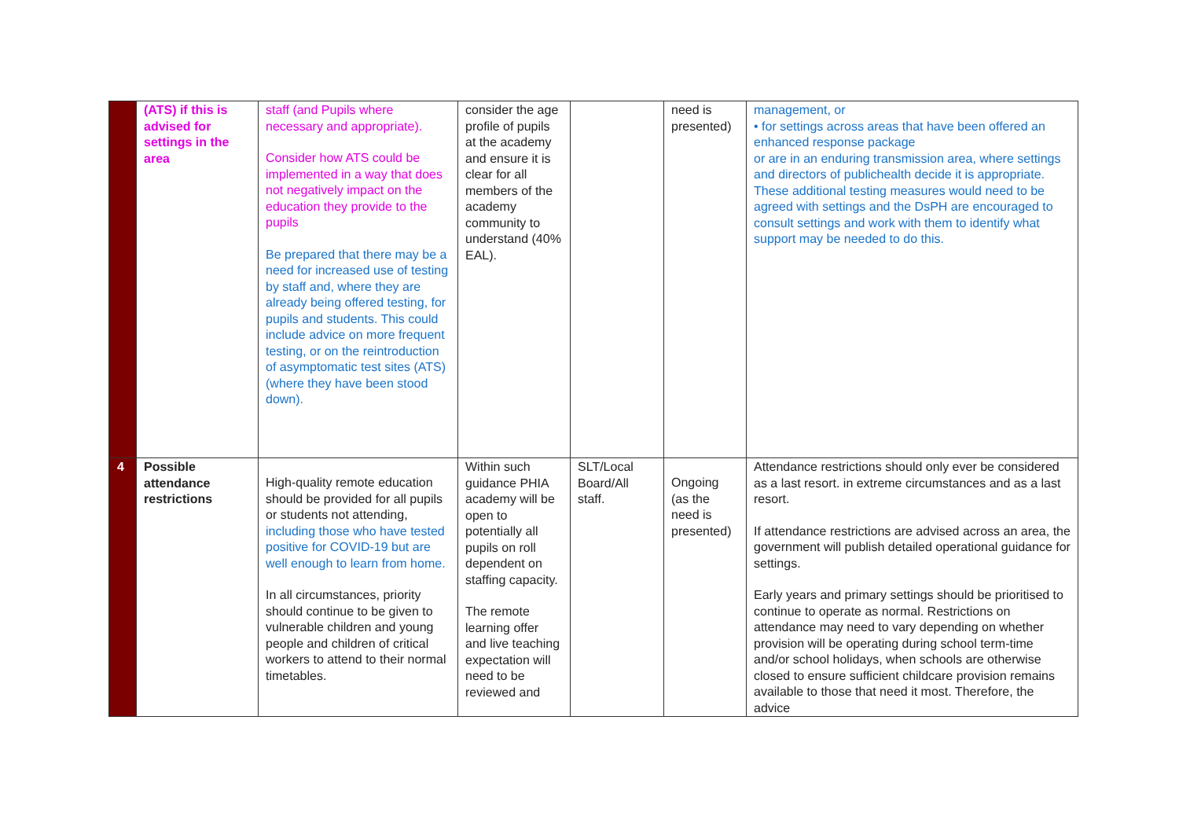| | (ATS) if this is advised for settings in the area | staff (and Pupils where necessary and appropriate). Consider how ATS could be implemented in a way that does not negatively impact on the education they provide to the pupils Be prepared that there may be a need for increased use of testing by staff and, where they are already being offered testing, for pupils and students. This could include advice on more frequent testing, or on the reintroduction of asymptomatic test sites (ATS) (where they have been stood down). | consider the age profile of pupils at the academy and ensure it is clear for all members of the academy community to understand (40% EAL). | | need is presented) | management, or • for settings across areas that have been offered an enhanced response package or are in an enduring transmission area, where settings and directors of publichealth decide it is appropriate. These additional testing measures would need to be agreed with settings and the DsPH are encouraged to consult settings and work with them to identify what support may be needed to do this. |
| 4 | Possible attendance restrictions | High-quality remote education should be provided for all pupils or students not attending, including those who have tested positive for COVID-19 but are well enough to learn from home. In all circumstances, priority should continue to be given to vulnerable children and young people and children of critical workers to attend to their normal timetables. | Within such guidance PHIA academy will be open to potentially all pupils on roll dependent on staffing capacity. The remote learning offer and live teaching expectation will need to be reviewed and | SLT/Local Board/All staff. | Ongoing (as the need is presented) | Attendance restrictions should only ever be considered as a last resort. in extreme circumstances and as a last resort. If attendance restrictions are advised across an area, the government will publish detailed operational guidance for settings. Early years and primary settings should be prioritised to continue to operate as normal. Restrictions on attendance may need to vary depending on whether provision will be operating during school term-time and/or school holidays, when schools are otherwise closed to ensure sufficient childcare provision remains available to those that need it most. Therefore, the advice |